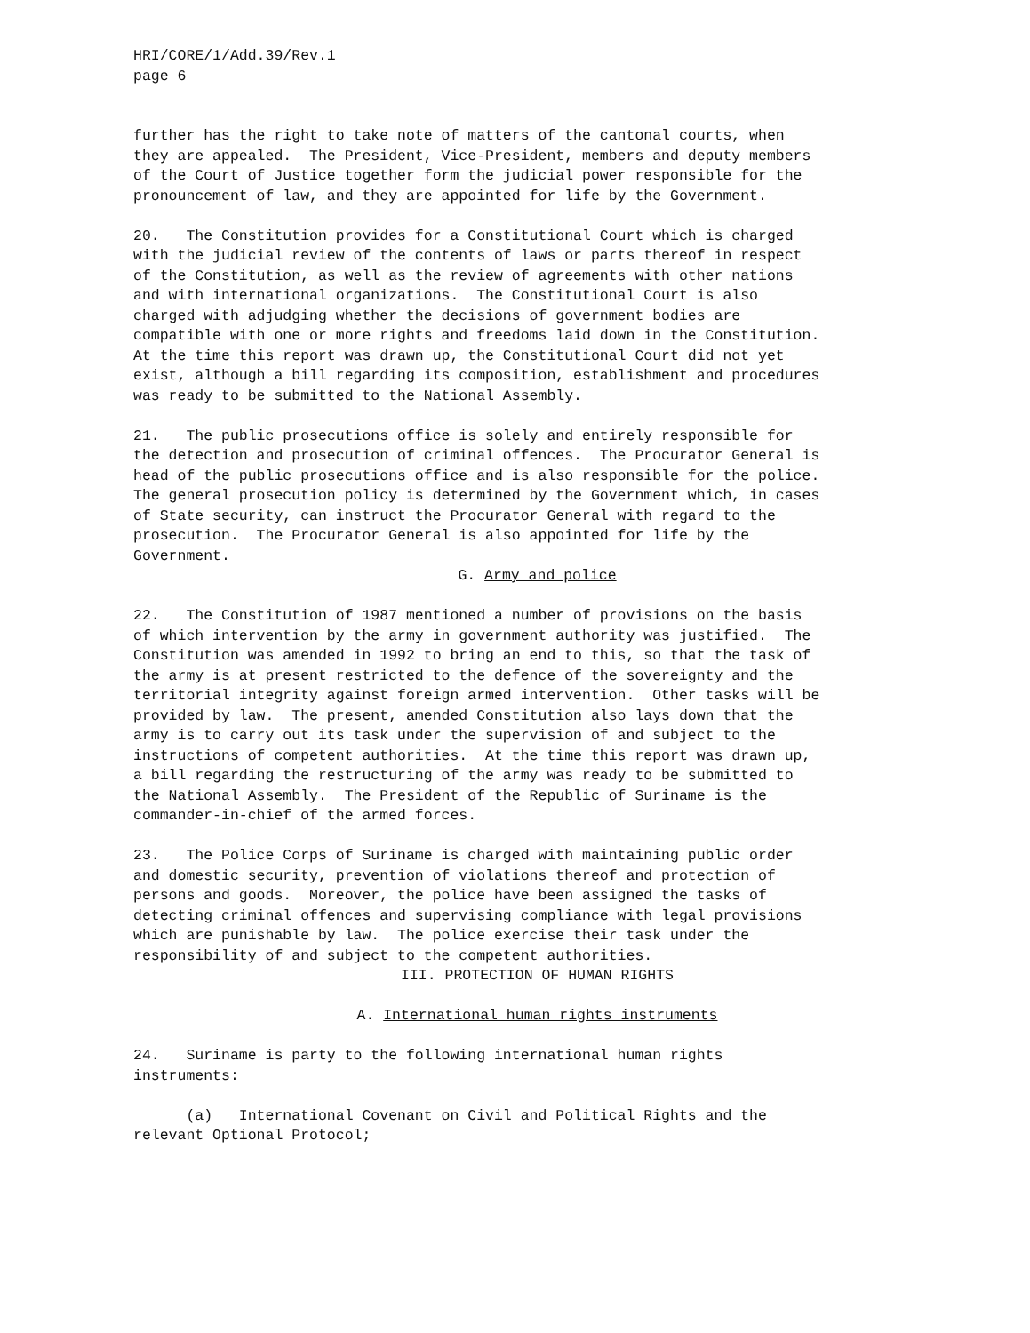HRI/CORE/1/Add.39/Rev.1
page 6
further has the right to take note of matters of the cantonal courts, when
they are appealed.  The President, Vice-President, members and deputy members
of the Court of Justice together form the judicial power responsible for the
pronouncement of law, and they are appointed for life by the Government.

20.   The Constitution provides for a Constitutional Court which is charged
with the judicial review of the contents of laws or parts thereof in respect
of the Constitution, as well as the review of agreements with other nations
and with international organizations.  The Constitutional Court is also
charged with adjudging whether the decisions of government bodies are
compatible with one or more rights and freedoms laid down in the Constitution.
At the time this report was drawn up, the Constitutional Court did not yet
exist, although a bill regarding its composition, establishment and procedures
was ready to be submitted to the National Assembly.

21.   The public prosecutions office is solely and entirely responsible for
the detection and prosecution of criminal offences.  The Procurator General is
head of the public prosecutions office and is also responsible for the police.
The general prosecution policy is determined by the Government which, in cases
of State security, can instruct the Procurator General with regard to the
prosecution.  The Procurator General is also appointed for life by the
Government.
G. Army and police
22.   The Constitution of 1987 mentioned a number of provisions on the basis
of which intervention by the army in government authority was justified.  The
Constitution was amended in 1992 to bring an end to this, so that the task of
the army is at present restricted to the defence of the sovereignty and the
territorial integrity against foreign armed intervention.  Other tasks will be
provided by law.  The present, amended Constitution also lays down that the
army is to carry out its task under the supervision of and subject to the
instructions of competent authorities.  At the time this report was drawn up,
a bill regarding the restructuring of the army was ready to be submitted to
the National Assembly.  The President of the Republic of Suriname is the
commander-in-chief of the armed forces.

23.   The Police Corps of Suriname is charged with maintaining public order
and domestic security, prevention of violations thereof and protection of
persons and goods.  Moreover, the police have been assigned the tasks of
detecting criminal offences and supervising compliance with legal provisions
which are punishable by law.  The police exercise their task under the
responsibility of and subject to the competent authorities.
III. PROTECTION OF HUMAN RIGHTS
A. International human rights instruments
24.   Suriname is party to the following international human rights
instruments:

      (a)   International Covenant on Civil and Political Rights and the
relevant Optional Protocol;